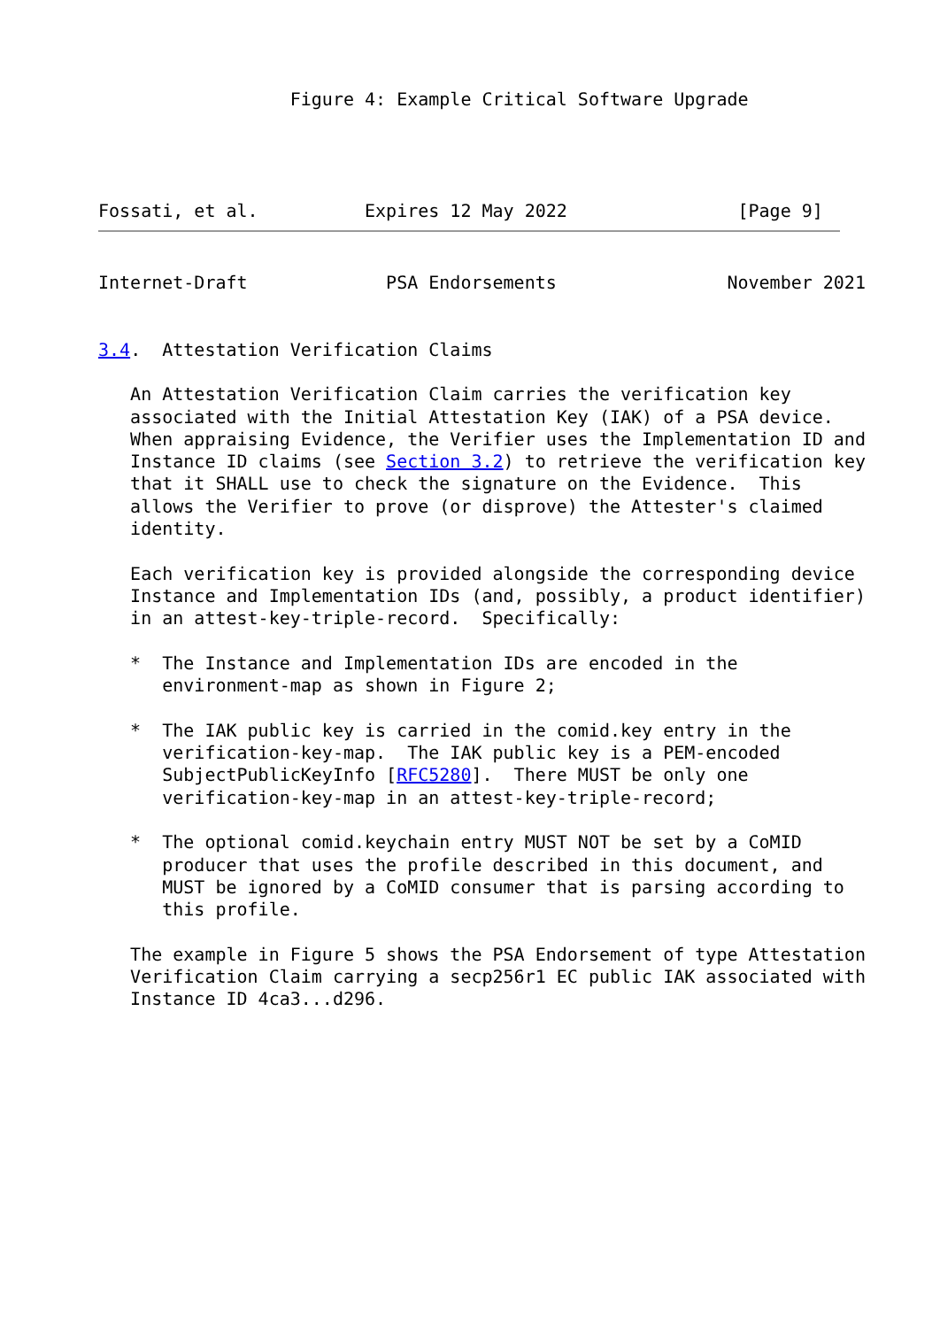Figure 4: Example Critical Software Upgrade




Fossati, et al.          Expires 12 May 2022                [Page 9]
Internet-Draft             PSA Endorsements                November 2021


3.4.  Attestation Verification Claims

   An Attestation Verification Claim carries the verification key
   associated with the Initial Attestation Key (IAK) of a PSA device.
   When appraising Evidence, the Verifier uses the Implementation ID and
   Instance ID claims (see Section 3.2) to retrieve the verification key
   that it SHALL use to check the signature on the Evidence.  This
   allows the Verifier to prove (or disprove) the Attester's claimed
   identity.

   Each verification key is provided alongside the corresponding device
   Instance and Implementation IDs (and, possibly, a product identifier)
   in an attest-key-triple-record.  Specifically:

   *  The Instance and Implementation IDs are encoded in the
      environment-map as shown in Figure 2;

   *  The IAK public key is carried in the comid.key entry in the
      verification-key-map.  The IAK public key is a PEM-encoded
      SubjectPublicKeyInfo [RFC5280].  There MUST be only one
      verification-key-map in an attest-key-triple-record;

   *  The optional comid.keychain entry MUST NOT be set by a CoMID
      producer that uses the profile described in this document, and
      MUST be ignored by a CoMID consumer that is parsing according to
      this profile.

   The example in Figure 5 shows the PSA Endorsement of type Attestation
   Verification Claim carrying a secp256r1 EC public IAK associated with
   Instance ID 4ca3...d296.